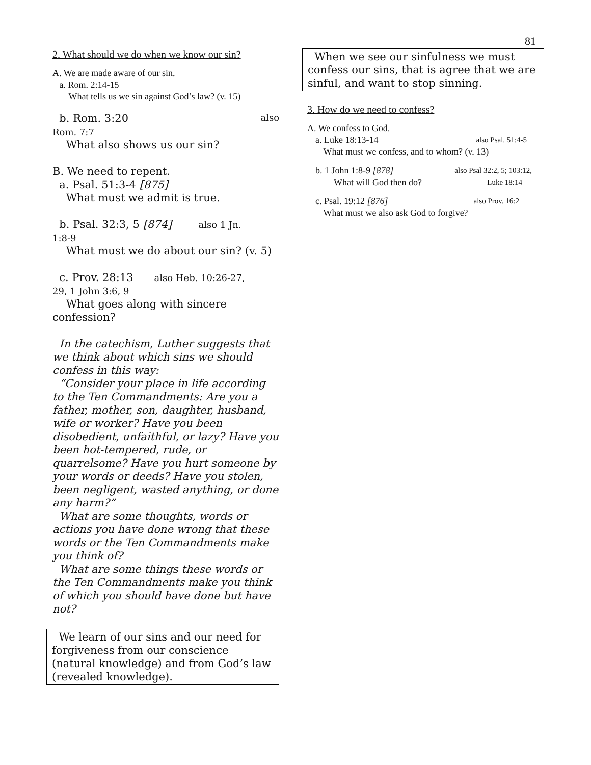81
2. What should we do when we know our sin?
A. We are made aware of our sin.
a. Rom. 2:14-15
What tells us we sin against God’s law? (v. 15)
b. Rom. 3:20 also
Rom. 7:7
What also shows us our sin?
B. We need to repent.
a. Psal. 51:3-4 [875]
What must we admit is true.
b. Psal. 32:3, 5 [874] also 1 Jn.
1:8-9
What must we do about our sin? (v. 5)
c. Prov. 28:13 also Heb. 10:26-27,
29, 1 John 3:6, 9
What goes along with sincere confession?
In the catechism, Luther suggests that we think about which sins we should confess in this way:
“Consider your place in life according to the Ten Commandments: Are you a father, mother, son, daughter, husband, wife or worker? Have you been disobedient, unfaithful, or lazy? Have you been hot-tempered, rude, or quarrelsome? Have you hurt someone by your words or deeds? Have you stolen, been negligent, wasted anything, or done any harm?”
What are some thoughts, words or actions you have done wrong that these words or the Ten Commandments make you think of?
What are some things these words or the Ten Commandments make you think of which you should have done but have not?
We learn of our sins and our need for forgiveness from our conscience (natural knowledge) and from God’s law (revealed knowledge).
When we see our sinfulness we must confess our sins, that is agree that we are sinful, and want to stop sinning.
3. How do we need to confess?
A. We confess to God.
a. Luke 18:13-14 also Psal. 51:4-5
What must we confess, and to whom? (v. 13)
b. 1 John 1:8-9 [878] also Psal 32:2, 5; 103:12,
What will God then do? Luke 18:14
c. Psal. 19:12 [876] also Prov. 16:2
What must we also ask God to forgive?